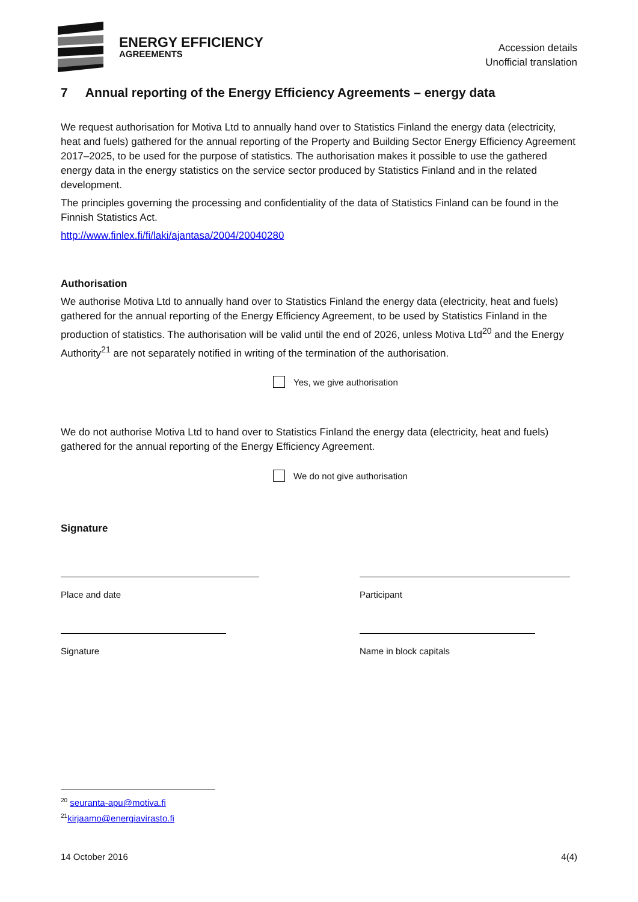ENERGY EFFICIENCY
AGREEMENTS
Accession details
Unofficial translation
7 Annual reporting of the Energy Efficiency Agreements – energy data
We request authorisation for Motiva Ltd to annually hand over to Statistics Finland the energy data (electricity, heat and fuels) gathered for the annual reporting of the Property and Building Sector Energy Efficiency Agreement 2017–2025, to be used for the purpose of statistics. The authorisation makes it possible to use the gathered energy data in the energy statistics on the service sector produced by Statistics Finland and in the related development.
The principles governing the processing and confidentiality of the data of Statistics Finland can be found in the Finnish Statistics Act.
http://www.finlex.fi/fi/laki/ajantasa/2004/20040280
Authorisation
We authorise Motiva Ltd to annually hand over to Statistics Finland the energy data (electricity, heat and fuels) gathered for the annual reporting of the Energy Efficiency Agreement, to be used by Statistics Finland in the production of statistics. The authorisation will be valid until the end of 2026, unless Motiva Ltd<sup>20</sup> and the Energy Authority<sup>21</sup> are not separately notified in writing of the termination of the authorisation.
Yes, we give authorisation
We do not authorise Motiva Ltd to hand over to Statistics Finland the energy data (electricity, heat and fuels) gathered for the annual reporting of the Energy Efficiency Agreement.
We do not give authorisation
Signature
Place and date Participant
Signature Name in block capitals
<sup>20</sup> seuranta-apu@motiva.fi
<sup>21</sup> kirjaamo@energiavirasto.fi
14 October 2016 4(4)